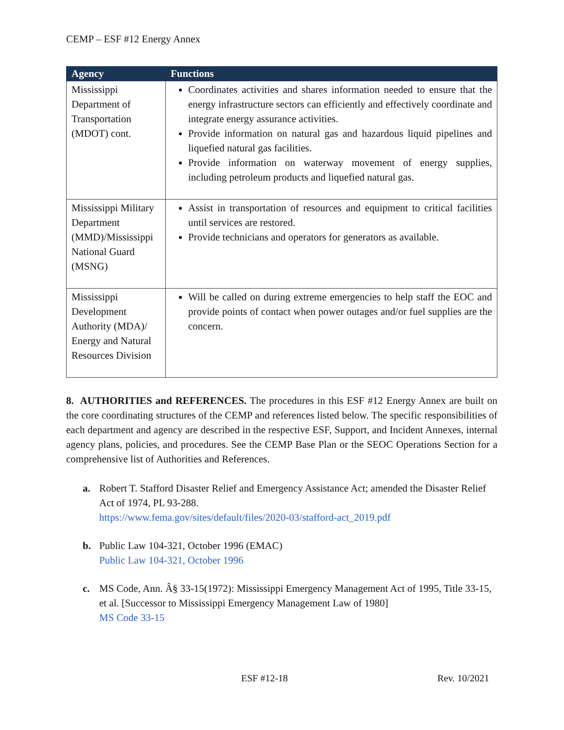CEMP – ESF #12 Energy Annex
| Agency | Functions |
| --- | --- |
| Mississippi Department of Transportation (MDOT) cont. | Coordinates activities and shares information needed to ensure that the energy infrastructure sectors can efficiently and effectively coordinate and integrate energy assurance activities. Provide information on natural gas and hazardous liquid pipelines and liquefied natural gas facilities. Provide information on waterway movement of energy supplies, including petroleum products and liquefied natural gas. |
| Mississippi Military Department (MMD)/Mississippi National Guard (MSNG) | Assist in transportation of resources and equipment to critical facilities until services are restored. Provide technicians and operators for generators as available. |
| Mississippi Development Authority (MDA)/ Energy and Natural Resources Division | Will be called on during extreme emergencies to help staff the EOC and provide points of contact when power outages and/or fuel supplies are the concern. |
8. AUTHORITIES and REFERENCES. The procedures in this ESF #12 Energy Annex are built on the core coordinating structures of the CEMP and references listed below. The specific responsibilities of each department and agency are described in the respective ESF, Support, and Incident Annexes, internal agency plans, policies, and procedures. See the CEMP Base Plan or the SEOC Operations Section for a comprehensive list of Authorities and References.
a. Robert T. Stafford Disaster Relief and Emergency Assistance Act; amended the Disaster Relief Act of 1974, PL 93-288.
https://www.fema.gov/sites/default/files/2020-03/stafford-act_2019.pdf
b. Public Law 104-321, October 1996 (EMAC)
Public Law 104-321, October 1996
c. MS Code, Ann. Â§ 33-15(1972): Mississippi Emergency Management Act of 1995, Title 33-15, et al. [Successor to Mississippi Emergency Management Law of 1980]
MS Code 33-15
ESF #12-18 Rev. 10/2021